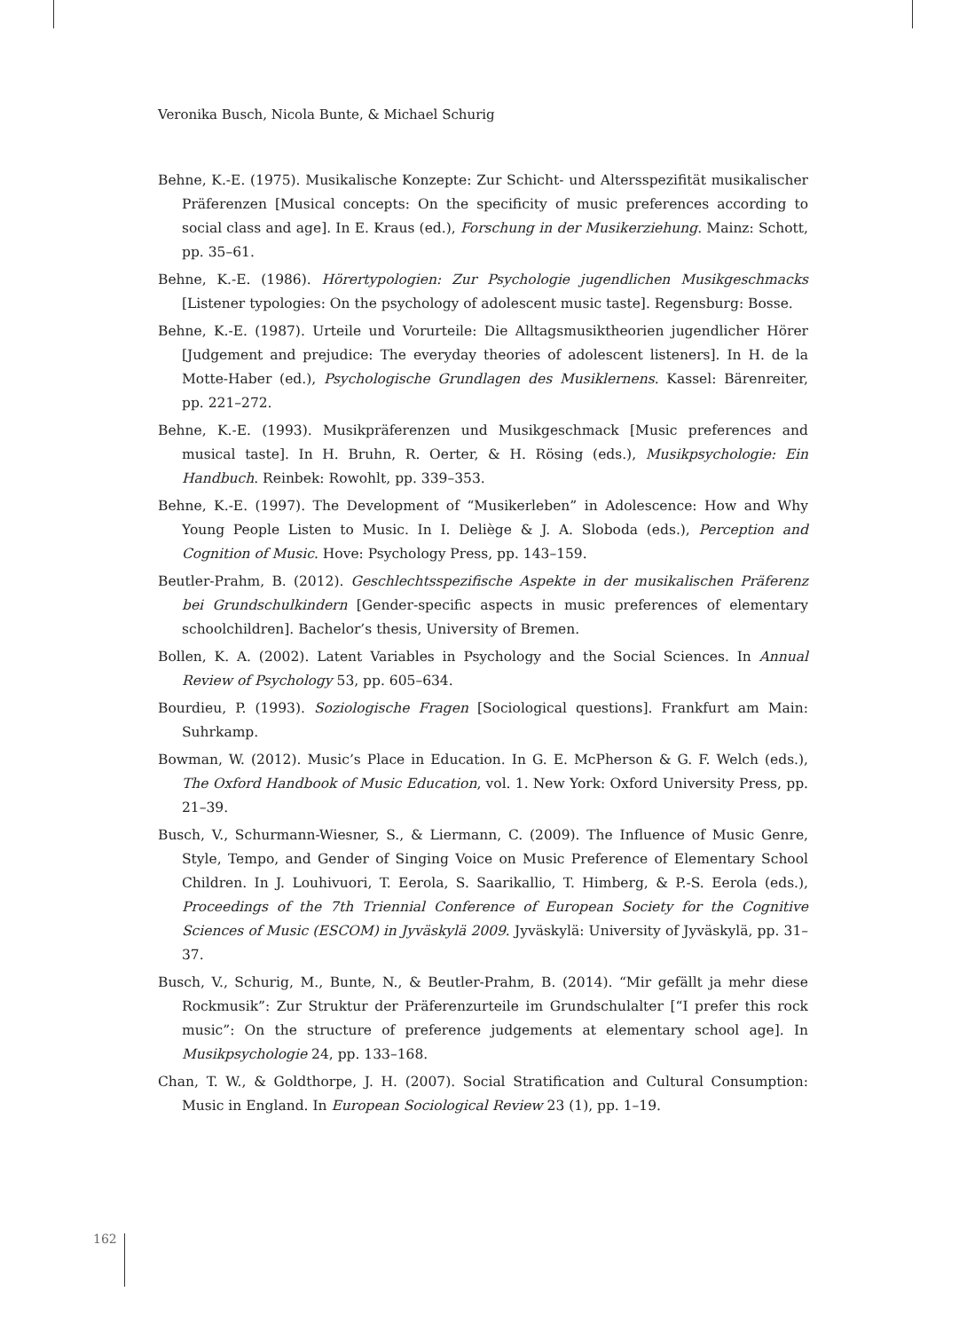Veronika Busch, Nicola Bunte, & Michael Schurig
Behne, K.-E. (1975). Musikalische Konzepte: Zur Schicht- und Altersspezifität musikalischer Präferenzen [Musical concepts: On the specificity of music preferences according to social class and age]. In E. Kraus (ed.), Forschung in der Musikerziehung. Mainz: Schott, pp. 35–61.
Behne, K.-E. (1986). Hörertypologien: Zur Psychologie jugendlichen Musikgeschmacks [Listener typologies: On the psychology of adolescent music taste]. Regensburg: Bosse.
Behne, K.-E. (1987). Urteile und Vorurteile: Die Alltagsmusiktheorien jugendlicher Hörer [Judgement and prejudice: The everyday theories of adolescent listeners]. In H. de la Motte-Haber (ed.), Psychologische Grundlagen des Musiklernens. Kassel: Bärenreiter, pp. 221–272.
Behne, K.-E. (1993). Musikpräferenzen und Musikgeschmack [Music preferences and musical taste]. In H. Bruhn, R. Oerter, & H. Rösing (eds.), Musikpsychologie: Ein Handbuch. Reinbek: Rowohlt, pp. 339–353.
Behne, K.-E. (1997). The Development of “Musikerleben” in Adolescence: How and Why Young People Listen to Music. In I. Deliège & J. A. Sloboda (eds.), Perception and Cognition of Music. Hove: Psychology Press, pp. 143–159.
Beutler-Prahm, B. (2012). Geschlechtsspezifische Aspekte in der musikalischen Präferenz bei Grundschulkindern [Gender-specific aspects in music preferences of elementary schoolchildren]. Bachelor’s thesis, University of Bremen.
Bollen, K. A. (2002). Latent Variables in Psychology and the Social Sciences. In Annual Review of Psychology 53, pp. 605–634.
Bourdieu, P. (1993). Soziologische Fragen [Sociological questions]. Frankfurt am Main: Suhrkamp.
Bowman, W. (2012). Music’s Place in Education. In G. E. McPherson & G. F. Welch (eds.), The Oxford Handbook of Music Education, vol. 1. New York: Oxford University Press, pp. 21–39.
Busch, V., Schurmann-Wiesner, S., & Liermann, C. (2009). The Influence of Music Genre, Style, Tempo, and Gender of Singing Voice on Music Preference of Elementary School Children. In J. Louhivuori, T. Eerola, S. Saarikallio, T. Himberg, & P.-S. Eerola (eds.), Proceedings of the 7th Triennial Conference of European Society for the Cognitive Sciences of Music (ESCOM) in Jyväskylä 2009. Jyväskylä: University of Jyväskylä, pp. 31–37.
Busch, V., Schurig, M., Bunte, N., & Beutler-Prahm, B. (2014). “Mir gefällt ja mehr diese Rockmusik”: Zur Struktur der Präferenzurteile im Grundschulalter [“I prefer this rock music”: On the structure of preference judgements at elementary school age]. In Musikpsychologie 24, pp. 133–168.
Chan, T. W., & Goldthorpe, J. H. (2007). Social Stratification and Cultural Consumption: Music in England. In European Sociological Review 23 (1), pp. 1–19.
162